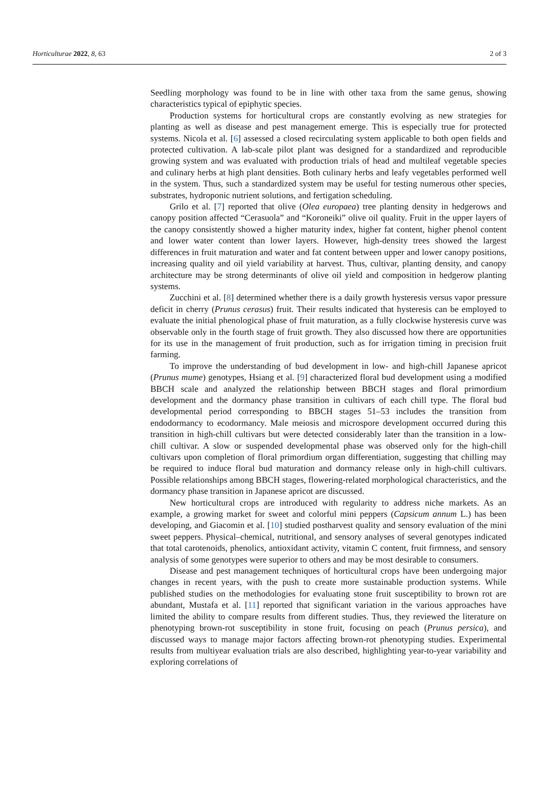Horticulturae 2022, 8, 63 2 of 3
Seedling morphology was found to be in line with other taxa from the same genus, showing characteristics typical of epiphytic species.
Production systems for horticultural crops are constantly evolving as new strategies for planting as well as disease and pest management emerge. This is especially true for protected systems. Nicola et al. [6] assessed a closed recirculating system applicable to both open fields and protected cultivation. A lab-scale pilot plant was designed for a standardized and reproducible growing system and was evaluated with production trials of head and multileaf vegetable species and culinary herbs at high plant densities. Both culinary herbs and leafy vegetables performed well in the system. Thus, such a standardized system may be useful for testing numerous other species, substrates, hydroponic nutrient solutions, and fertigation scheduling.
Grilo et al. [7] reported that olive (Olea europaea) tree planting density in hedgerows and canopy position affected “Cerasuola” and “Koroneiki” olive oil quality. Fruit in the upper layers of the canopy consistently showed a higher maturity index, higher fat content, higher phenol content and lower water content than lower layers. However, high-density trees showed the largest differences in fruit maturation and water and fat content between upper and lower canopy positions, increasing quality and oil yield variability at harvest. Thus, cultivar, planting density, and canopy architecture may be strong determinants of olive oil yield and composition in hedgerow planting systems.
Zucchini et al. [8] determined whether there is a daily growth hysteresis versus vapor pressure deficit in cherry (Prunus cerasus) fruit. Their results indicated that hysteresis can be employed to evaluate the initial phenological phase of fruit maturation, as a fully clockwise hysteresis curve was observable only in the fourth stage of fruit growth. They also discussed how there are opportunities for its use in the management of fruit production, such as for irrigation timing in precision fruit farming.
To improve the understanding of bud development in low- and high-chill Japanese apricot (Prunus mume) genotypes, Hsiang et al. [9] characterized floral bud development using a modified BBCH scale and analyzed the relationship between BBCH stages and floral primordium development and the dormancy phase transition in cultivars of each chill type. The floral bud developmental period corresponding to BBCH stages 51–53 includes the transition from endodormancy to ecodormancy. Male meiosis and microspore development occurred during this transition in high-chill cultivars but were detected considerably later than the transition in a low-chill cultivar. A slow or suspended developmental phase was observed only for the high-chill cultivars upon completion of floral primordium organ differentiation, suggesting that chilling may be required to induce floral bud maturation and dormancy release only in high-chill cultivars. Possible relationships among BBCH stages, flowering-related morphological characteristics, and the dormancy phase transition in Japanese apricot are discussed.
New horticultural crops are introduced with regularity to address niche markets. As an example, a growing market for sweet and colorful mini peppers (Capsicum annum L.) has been developing, and Giacomin et al. [10] studied postharvest quality and sensory evaluation of the mini sweet peppers. Physical–chemical, nutritional, and sensory analyses of several genotypes indicated that total carotenoids, phenolics, antioxidant activity, vitamin C content, fruit firmness, and sensory analysis of some genotypes were superior to others and may be most desirable to consumers.
Disease and pest management techniques of horticultural crops have been undergoing major changes in recent years, with the push to create more sustainable production systems. While published studies on the methodologies for evaluating stone fruit susceptibility to brown rot are abundant, Mustafa et al. [11] reported that significant variation in the various approaches have limited the ability to compare results from different studies. Thus, they reviewed the literature on phenotyping brown-rot susceptibility in stone fruit, focusing on peach (Prunus persica), and discussed ways to manage major factors affecting brown-rot phenotyping studies. Experimental results from multiyear evaluation trials are also described, highlighting year-to-year variability and exploring correlations of